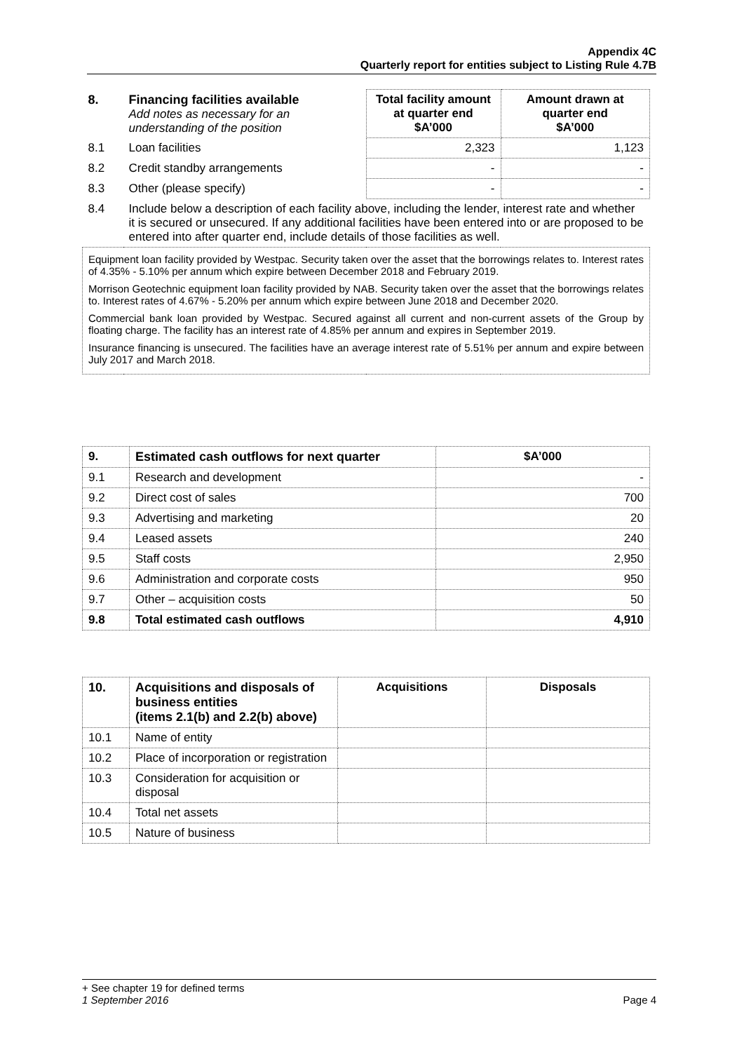Appendix 4C
Quarterly report for entities subject to Listing Rule 4.7B
| 8. | Financing facilities available Add notes as necessary for an understanding of the position | Total facility amount at quarter end $A’000 | Amount drawn at quarter end $A’000 |
| 8.1 | Loan facilities | 2,323 | 1,123 |
| 8.2 | Credit standby arrangements | - | - |
| 8.3 | Other (please specify) | - | - |
| 8.4 | Include below a description of each facility above, including the lender, interest rate and whether it is secured or unsecured. If any additional facilities have been entered into or are proposed to be entered into after quarter end, include details of those facilities as well. | | |
| Equipment loan facility provided by Westpac. Security taken over the asset that the borrowings relates to. Interest rates of 4.35% - 5.10% per annum which expire between December 2018 and February 2019. Morrison Geotechnic equipment loan facility provided by NAB. Security taken over the asset that the borrowings relates to. Interest rates of 4.67% - 5.20% per annum which expire between June 2018 and December 2020. Commercial bank loan provided by Westpac. Secured against all current and non-current assets of the Group by floating charge. The facility has an interest rate of 4.85% per annum and expires in September 2019. Insurance financing is unsecured. The facilities have an average interest rate of 5.51% per annum and expire between July 2017 and March 2018. | | | |
| 9. | Estimated cash outflows for next quarter | $A’000 |
| --- | --- | --- |
| 9.1 | Research and development | - |
| 9.2 | Direct cost of sales | 700 |
| 9.3 | Advertising and marketing | 20 |
| 9.4 | Leased assets | 240 |
| 9.5 | Staff costs | 2,950 |
| 9.6 | Administration and corporate costs | 950 |
| 9.7 | Other – acquisition costs | 50 |
| 9.8 | Total estimated cash outflows | 4,910 |
| 10. | Acquisitions and disposals of business entities (items 2.1(b) and 2.2(b) above) | Acquisitions | Disposals |
| --- | --- | --- | --- |
| 10.1 | Name of entity | | |
| 10.2 | Place of incorporation or registration | | |
| 10.3 | Consideration for acquisition or disposal | | |
| 10.4 | Total net assets | | |
| 10.5 | Nature of business | | |
+ See chapter 19 for defined terms
1 September 2016 Page 4